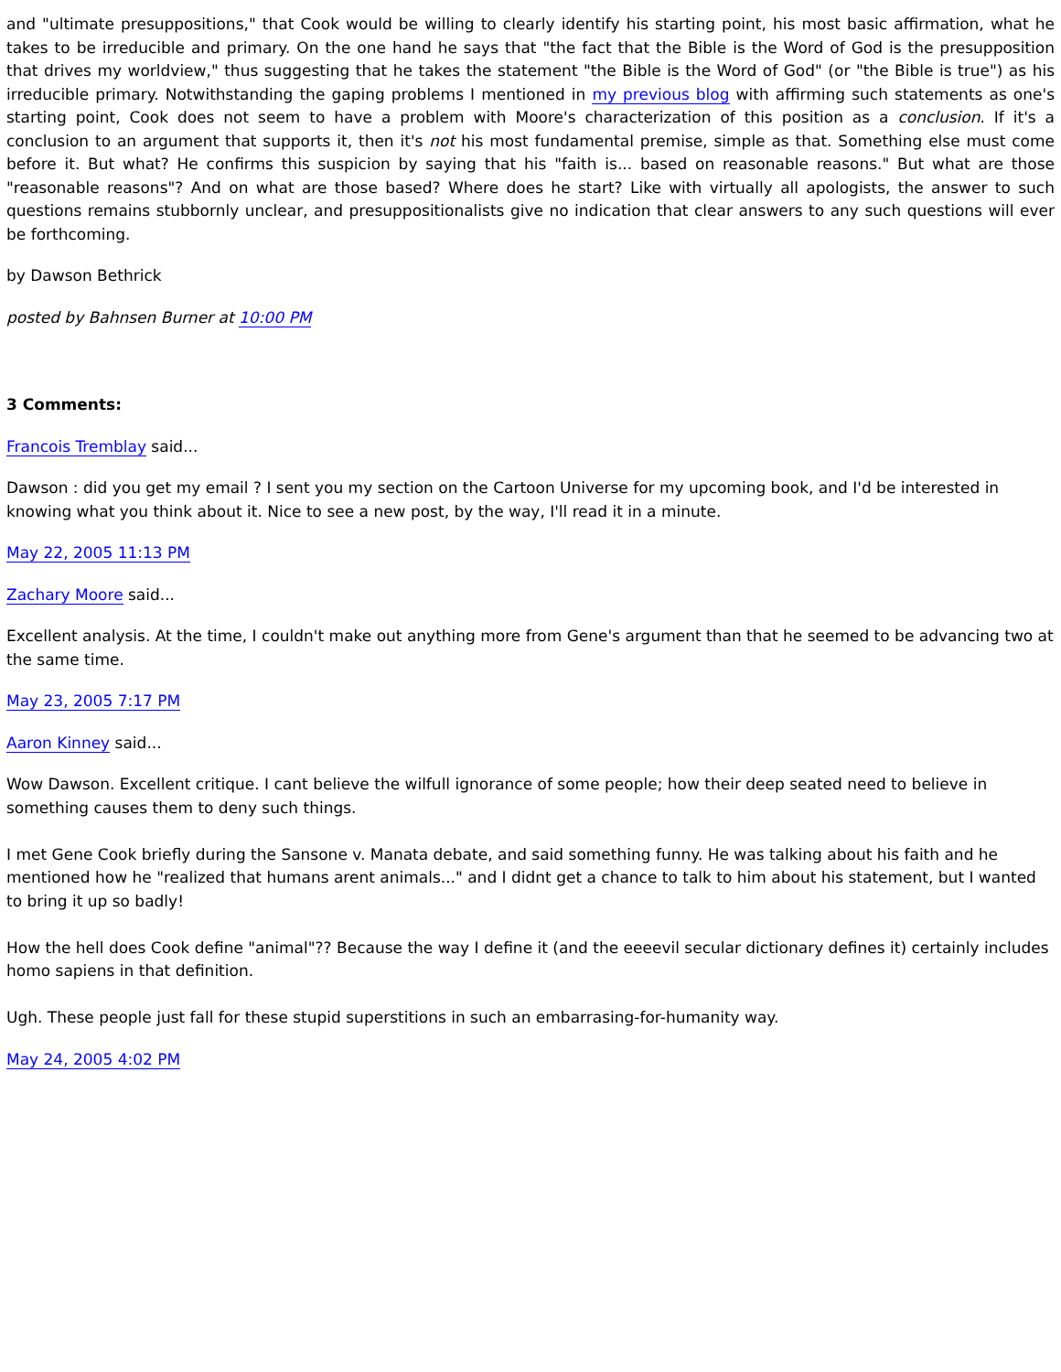and "ultimate presuppositions," that Cook would be willing to clearly identify his starting point, his most basic affirmation, what he takes to be irreducible and primary. On the one hand he says that "the fact that the Bible is the Word of God is the presupposition that drives my worldview," thus suggesting that he takes the statement "the Bible is the Word of God" (or "the Bible is true") as his irreducible primary. Notwithstanding the gaping problems I mentioned in my previous blog with affirming such statements as one's starting point, Cook does not seem to have a problem with Moore's characterization of this position as a conclusion. If it's a conclusion to an argument that supports it, then it's not his most fundamental premise, simple as that. Something else must come before it. But what? He confirms this suspicion by saying that his "faith is... based on reasonable reasons." But what are those "reasonable reasons"? And on what are those based? Where does he start? Like with virtually all apologists, the answer to such questions remains stubbornly unclear, and presuppositionalists give no indication that clear answers to any such questions will ever be forthcoming.
by Dawson Bethrick
posted by Bahnsen Burner at 10:00 PM
3 Comments:
Francois Tremblay said...
Dawson : did you get my email ? I sent you my section on the Cartoon Universe for my upcoming book, and I'd be interested in knowing what you think about it. Nice to see a new post, by the way, I'll read it in a minute.
May 22, 2005 11:13 PM
Zachary Moore said...
Excellent analysis. At the time, I couldn't make out anything more from Gene's argument than that he seemed to be advancing two at the same time.
May 23, 2005 7:17 PM
Aaron Kinney said...
Wow Dawson. Excellent critique. I cant believe the wilfull ignorance of some people; how their deep seated need to believe in something causes them to deny such things.
I met Gene Cook briefly during the Sansone v. Manata debate, and said something funny. He was talking about his faith and he mentioned how he "realized that humans arent animals..." and I didnt get a chance to talk to him about his statement, but I wanted to bring it up so badly!
How the hell does Cook define "animal"?? Because the way I define it (and the eeeevil secular dictionary defines it) certainly includes homo sapiens in that definition.
Ugh. These people just fall for these stupid superstitions in such an embarrasing-for-humanity way.
May 24, 2005 4:02 PM